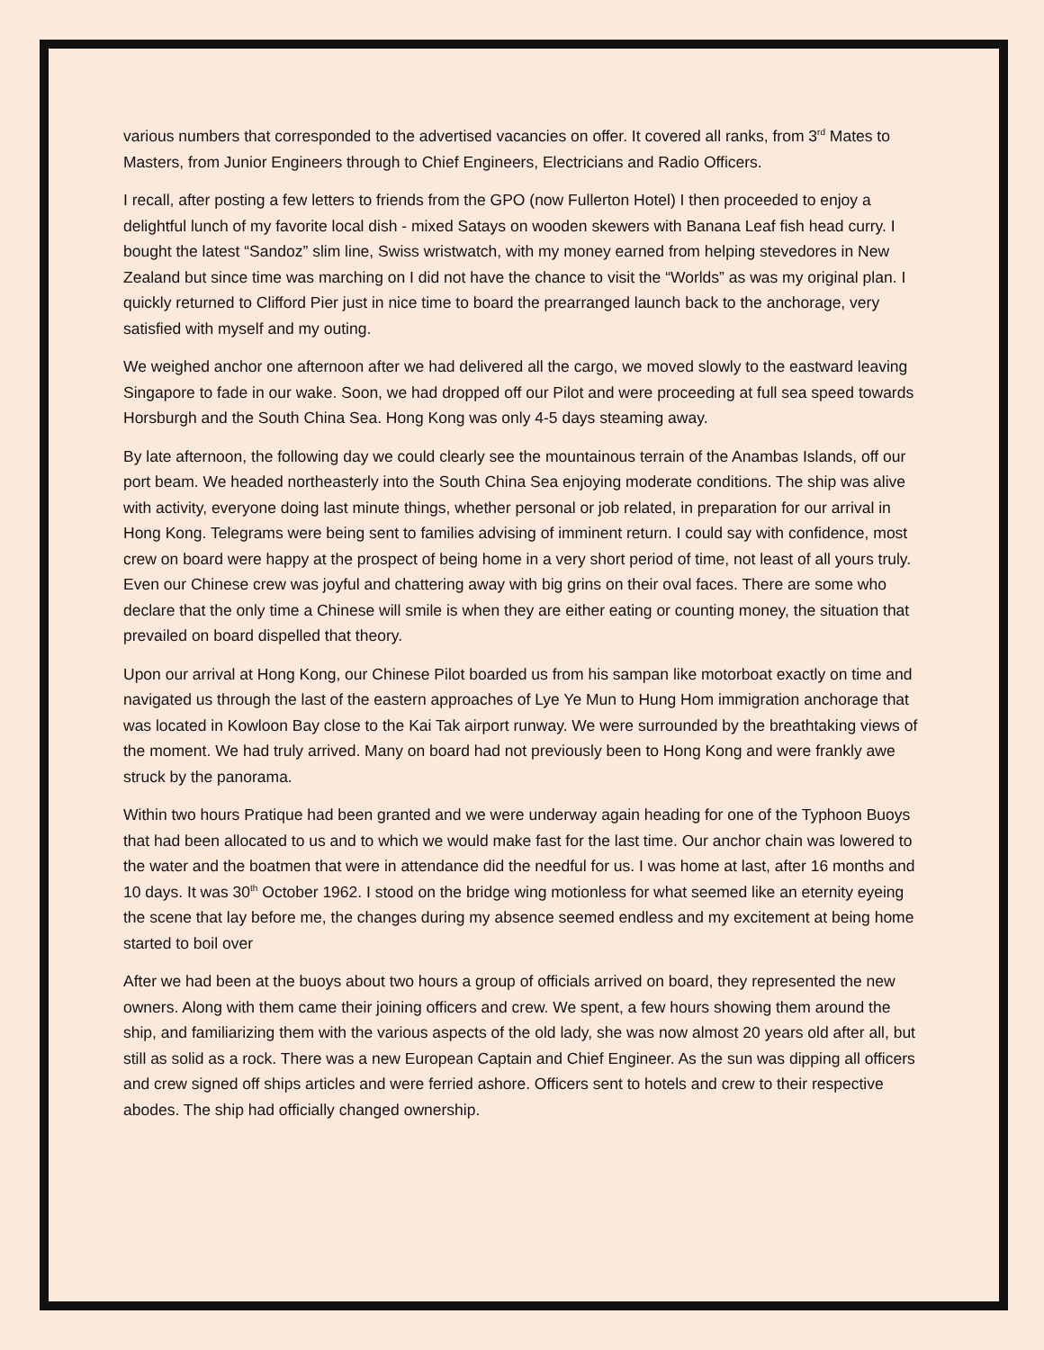various numbers that corresponded to the advertised vacancies on offer. It covered all ranks, from 3<sup>rd</sup> Mates to Masters, from Junior Engineers through to Chief Engineers, Electricians and Radio Officers.
I recall, after posting a few letters to friends from the GPO (now Fullerton Hotel) I then proceeded to enjoy a delightful lunch of my favorite local dish - mixed Satays on wooden skewers with Banana Leaf fish head curry. I bought the latest “Sandoz” slim line, Swiss wristwatch, with my money earned from helping stevedores in New Zealand but since time was marching on I did not have the chance to visit the “Worlds” as was my original plan. I quickly returned to Clifford Pier just in nice time to board the prearranged launch back to the anchorage, very satisfied with myself and my outing.
We weighed anchor one afternoon after we had delivered all the cargo, we moved slowly to the eastward leaving Singapore to fade in our wake. Soon, we had dropped off our Pilot and were proceeding at full sea speed towards Horsburgh and the South China Sea. Hong Kong was only 4-5 days steaming away.
By late afternoon, the following day we could clearly see the mountainous terrain of the Anambas Islands, off our port beam. We headed northeasterly into the South China Sea enjoying moderate conditions. The ship was alive with activity, everyone doing last minute things, whether personal or job related, in preparation for our arrival in Hong Kong. Telegrams were being sent to families advising of imminent return. I could say with confidence, most crew on board were happy at the prospect of being home in a very short period of time, not least of all yours truly. Even our Chinese crew was joyful and chattering away with big grins on their oval faces. There are some who declare that the only time a Chinese will smile is when they are either eating or counting money, the situation that prevailed on board dispelled that theory.
Upon our arrival at Hong Kong, our Chinese Pilot boarded us from his sampan like motorboat exactly on time and navigated us through the last of the eastern approaches of Lye Ye Mun to Hung Hom immigration anchorage that was located in Kowloon Bay close to the Kai Tak airport runway. We were surrounded by the breathtaking views of the moment. We had truly arrived. Many on board had not previously been to Hong Kong and were frankly awe struck by the panorama.
Within two hours Pratique had been granted and we were underway again heading for one of the Typhoon Buoys that had been allocated to us and to which we would make fast for the last time. Our anchor chain was lowered to the water and the boatmen that were in attendance did the needful for us. I was home at last, after 16 months and 10 days. It was 30<sup>th</sup> October 1962. I stood on the bridge wing motionless for what seemed like an eternity eyeing the scene that lay before me, the changes during my absence seemed endless and my excitement at being home started to boil over
After we had been at the buoys about two hours a group of officials arrived on board, they represented the new owners. Along with them came their joining officers and crew. We spent, a few hours showing them around the ship, and familiarizing them with the various aspects of the old lady, she was now almost 20 years old after all, but still as solid as a rock. There was a new European Captain and Chief Engineer. As the sun was dipping all officers and crew signed off ships articles and were ferried ashore. Officers sent to hotels and crew to their respective abodes. The ship had officially changed ownership.